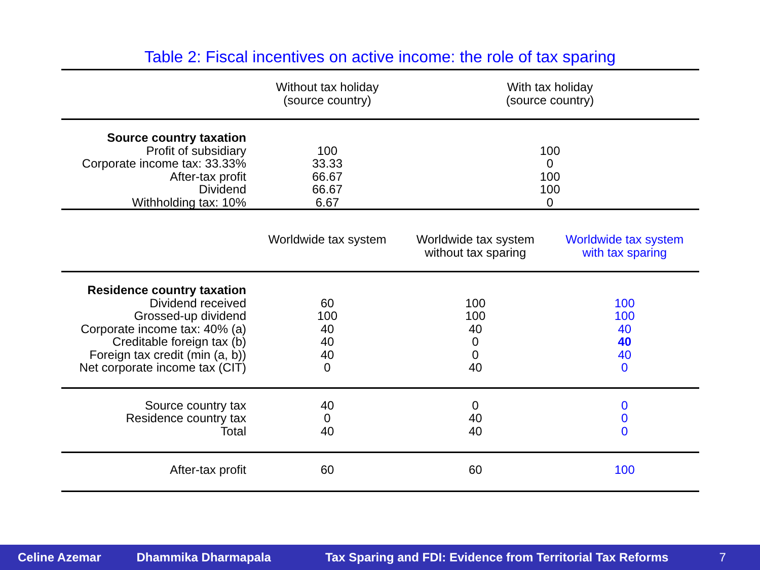Table 2: Fiscal incentives on active income: the role of tax sparing
| | Without tax holiday (source country) | With tax holiday (source country) | |
| Source country taxation Profit of subsidiary Corporate income tax: 33.33% After-tax profit Dividend Withholding tax: 10% | 100 33.33 66.67 66.67 6.67 | 100 0 100 100 0 | |
| | Worldwide tax system | Worldwide tax system without tax sparing | Worldwide tax system with tax sparing |
| Residence country taxation Dividend received Grossed-up dividend Corporate income tax: 40% (a) Creditable foreign tax (b) Foreign tax credit (min (a, b)) Net corporate income tax (CIT) | 60 100 40 40 40 0 | 100 100 40 0 0 40 | 100 100 40 40 40 0 |
| Source country tax Residence country tax Total | 40 0 40 | 0 40 40 | 0 0 0 |
| After-tax profit | 60 | 60 | 100 |
Celine Azemar Dhammika Dharmapala Tax Sparing and FDI: Evidence from Territorial Tax Reforms 7